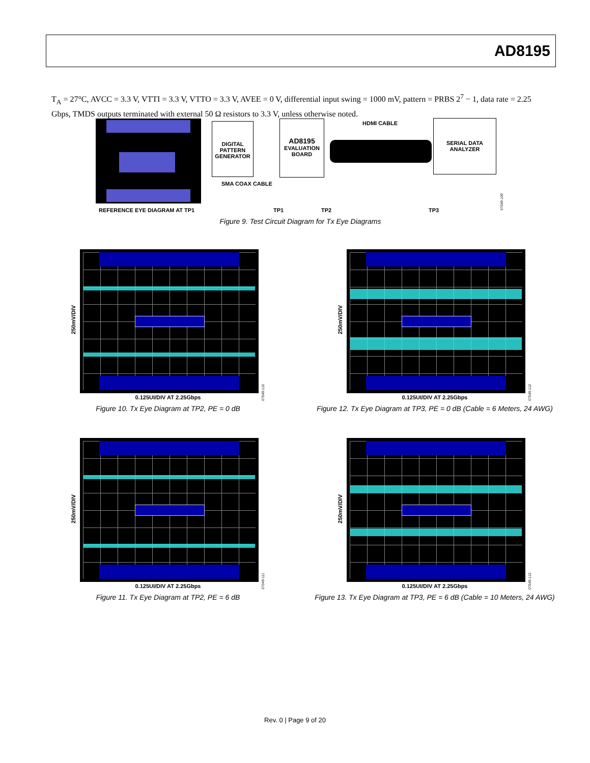AD8195
T<sub>A</sub> = 27°C, AVCC = 3.3 V, VTTI = 3.3 V, VTTO = 3.3 V, AVEE = 0 V, differential input swing = 1000 mV, pattern = PRBS 2<sup>7</sup> − 1, data rate = 2.25 Gbps, TMDS outputs terminated with external 50 Ω resistors to 3.3 V, unless otherwise noted.
REFERENCE EYE DIAGRAM AT TP1
DIGITAL
PATTERN
GENERATOR
SMA COAX CABLE
AD8195
EVALUATION
BOARD
HDMI CABLE
SERIAL DATA
ANALYZER
TP1 TP2 TP3
07049-109
Figure 9. Test Circuit Diagram for Tx Eye Diagrams
250mV/DIV
250mV/DIV
250mV/DIV
250mV/DIV
0.125UI/DIV AT 2.25Gbps
Figure 10. Tx Eye Diagram at TP2, PE = 0 dB
07049-110
0.125UI/DIV AT 2.25Gbps
Figure 12. Tx Eye Diagram at TP3, PE = 0 dB (Cable = 6 Meters, 24 AWG)
07049-112
0.125UI/DIV AT 2.25Gbps
Figure 11. Tx Eye Diagram at TP2, PE = 6 dB
07049-111
0.125UI/DIV AT 2.25Gbps
Figure 13. Tx Eye Diagram at TP3, PE = 6 dB (Cable = 10 Meters, 24 AWG)
07049-113
Rev. 0 | Page 9 of 20